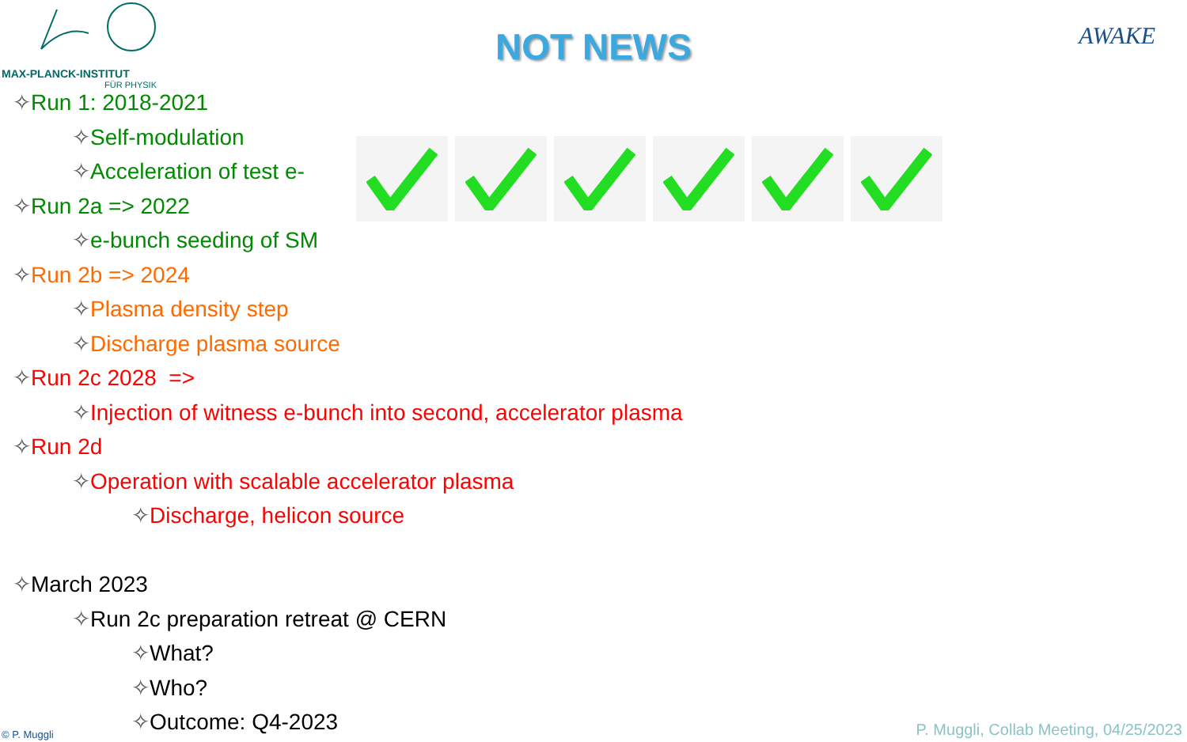MAX-PLANCK-INSTITUT
FÜR PHYSIK
NOT NEWS AWAKE
✧Run 1: 2018-2021
✧Self-modulation
✧Acceleration of test e-
✧Run 2a => 2022
✧e-bunch seeding of SM
✧Run 2b => 2024
✧Plasma density step
✧Discharge plasma source
✧Run 2c 2028 =>
✧Injection of witness e-bunch into second, accelerator plasma
✧Run 2d
✧Operation with scalable accelerator plasma
✧Discharge, helicon source
✧March 2023
✧Run 2c preparation retreat @ CERN
✧What?
✧Who?
✧Outcome: Q4-2023
© P. Muggli
P. Muggli, Collab Meeting, 04/25/2023